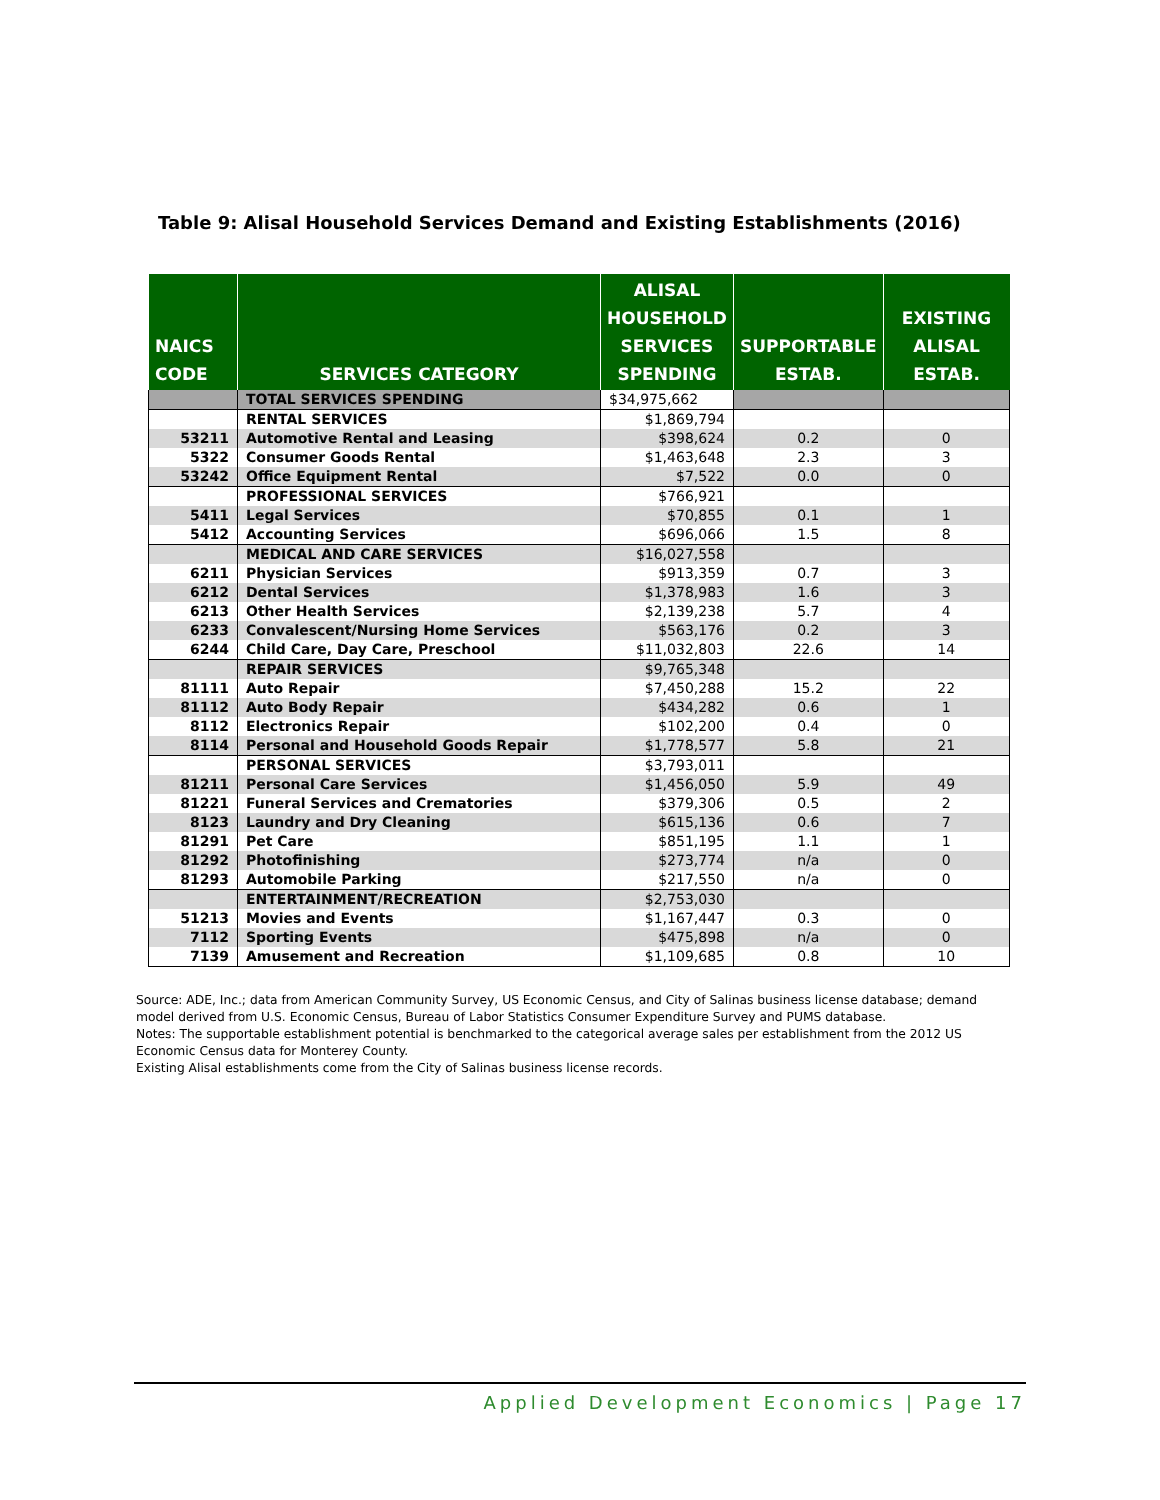Table 9: Alisal Household Services Demand and Existing Establishments (2016)
| NAICS CODE | SERVICES CATEGORY | ALISAL HOUSEHOLD SERVICES SPENDING | SUPPORTABLE ESTAB. | EXISTING ALISAL ESTAB. |
| --- | --- | --- | --- | --- |
| | TOTAL SERVICES SPENDING | $34,975,662 | | |
| | RENTAL SERVICES | $1,869,794 | | |
| 53211 | Automotive Rental and Leasing | $398,624 | 0.2 | 0 |
| 5322 | Consumer Goods Rental | $1,463,648 | 2.3 | 3 |
| 53242 | Office Equipment Rental | $7,522 | 0.0 | 0 |
| | PROFESSIONAL SERVICES | $766,921 | | |
| 5411 | Legal Services | $70,855 | 0.1 | 1 |
| 5412 | Accounting Services | $696,066 | 1.5 | 8 |
| | MEDICAL AND CARE SERVICES | $16,027,558 | | |
| 6211 | Physician Services | $913,359 | 0.7 | 3 |
| 6212 | Dental Services | $1,378,983 | 1.6 | 3 |
| 6213 | Other Health Services | $2,139,238 | 5.7 | 4 |
| 6233 | Convalescent/Nursing Home Services | $563,176 | 0.2 | 3 |
| 6244 | Child Care, Day Care, Preschool | $11,032,803 | 22.6 | 14 |
| | REPAIR SERVICES | $9,765,348 | | |
| 81111 | Auto Repair | $7,450,288 | 15.2 | 22 |
| 81112 | Auto Body Repair | $434,282 | 0.6 | 1 |
| 8112 | Electronics Repair | $102,200 | 0.4 | 0 |
| 8114 | Personal and Household Goods Repair | $1,778,577 | 5.8 | 21 |
| | PERSONAL SERVICES | $3,793,011 | | |
| 81211 | Personal Care Services | $1,456,050 | 5.9 | 49 |
| 81221 | Funeral Services and Crematories | $379,306 | 0.5 | 2 |
| 8123 | Laundry and Dry Cleaning | $615,136 | 0.6 | 7 |
| 81291 | Pet Care | $851,195 | 1.1 | 1 |
| 81292 | Photofinishing | $273,774 | n/a | 0 |
| 81293 | Automobile Parking | $217,550 | n/a | 0 |
| | ENTERTAINMENT/RECREATION | $2,753,030 | | |
| 51213 | Movies and Events | $1,167,447 | 0.3 | 0 |
| 7112 | Sporting Events | $475,898 | n/a | 0 |
| 7139 | Amusement and Recreation | $1,109,685 | 0.8 | 10 |
Source: ADE, Inc.; data from American Community Survey, US Economic Census, and City of Salinas business license database; demand model derived from U.S. Economic Census, Bureau of Labor Statistics Consumer Expenditure Survey and PUMS database.
Notes: The supportable establishment potential is benchmarked to the categorical average sales per establishment from the 2012 US Economic Census data for Monterey County.
Existing Alisal establishments come from the City of Salinas business license records.
Applied Development Economics | Page 17